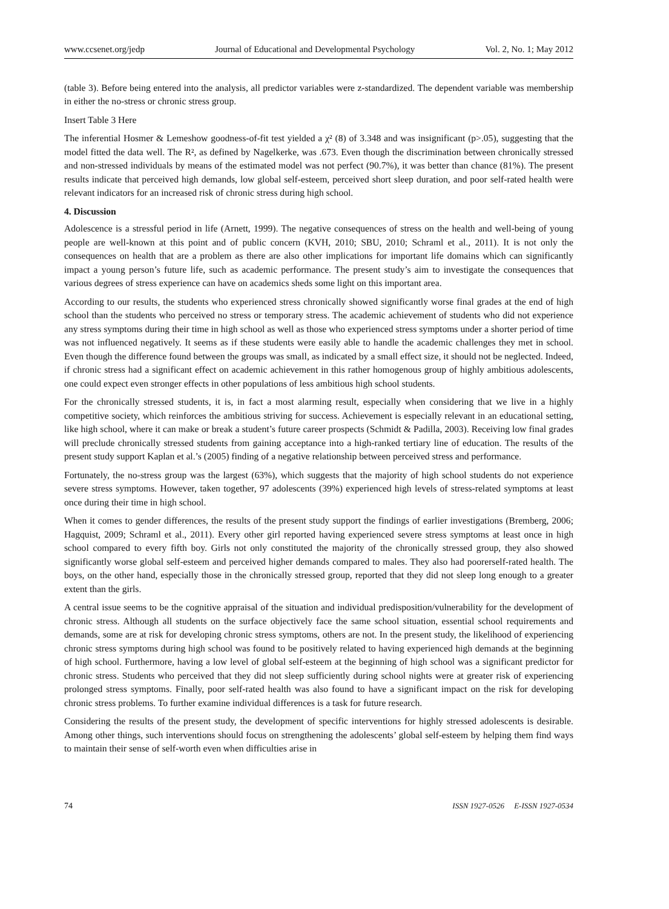www.ccsenet.org/jedp Journal of Educational and Developmental Psychology Vol. 2, No. 1; May 2012
(table 3). Before being entered into the analysis, all predictor variables were z-standardized. The dependent variable was membership in either the no-stress or chronic stress group.
Insert Table 3 Here
The inferential Hosmer & Lemeshow goodness-of-fit test yielded a χ² (8) of 3.348 and was insignificant (p>.05), suggesting that the model fitted the data well. The R², as defined by Nagelkerke, was .673. Even though the discrimination between chronically stressed and non-stressed individuals by means of the estimated model was not perfect (90.7%), it was better than chance (81%). The present results indicate that perceived high demands, low global self-esteem, perceived short sleep duration, and poor self-rated health were relevant indicators for an increased risk of chronic stress during high school.
4. Discussion
Adolescence is a stressful period in life (Arnett, 1999). The negative consequences of stress on the health and well-being of young people are well-known at this point and of public concern (KVH, 2010; SBU, 2010; Schraml et al., 2011). It is not only the consequences on health that are a problem as there are also other implications for important life domains which can significantly impact a young person’s future life, such as academic performance. The present study’s aim to investigate the consequences that various degrees of stress experience can have on academics sheds some light on this important area.
According to our results, the students who experienced stress chronically showed significantly worse final grades at the end of high school than the students who perceived no stress or temporary stress. The academic achievement of students who did not experience any stress symptoms during their time in high school as well as those who experienced stress symptoms under a shorter period of time was not influenced negatively. It seems as if these students were easily able to handle the academic challenges they met in school. Even though the difference found between the groups was small, as indicated by a small effect size, it should not be neglected. Indeed, if chronic stress had a significant effect on academic achievement in this rather homogenous group of highly ambitious adolescents, one could expect even stronger effects in other populations of less ambitious high school students.
For the chronically stressed students, it is, in fact a most alarming result, especially when considering that we live in a highly competitive society, which reinforces the ambitious striving for success. Achievement is especially relevant in an educational setting, like high school, where it can make or break a student’s future career prospects (Schmidt & Padilla, 2003). Receiving low final grades will preclude chronically stressed students from gaining acceptance into a high-ranked tertiary line of education. The results of the present study support Kaplan et al.’s (2005) finding of a negative relationship between perceived stress and performance.
Fortunately, the no-stress group was the largest (63%), which suggests that the majority of high school students do not experience severe stress symptoms. However, taken together, 97 adolescents (39%) experienced high levels of stress-related symptoms at least once during their time in high school.
When it comes to gender differences, the results of the present study support the findings of earlier investigations (Bremberg, 2006; Hagquist, 2009; Schraml et al., 2011). Every other girl reported having experienced severe stress symptoms at least once in high school compared to every fifth boy. Girls not only constituted the majority of the chronically stressed group, they also showed significantly worse global self-esteem and perceived higher demands compared to males. They also had poorerself-rated health. The boys, on the other hand, especially those in the chronically stressed group, reported that they did not sleep long enough to a greater extent than the girls.
A central issue seems to be the cognitive appraisal of the situation and individual predisposition/vulnerability for the development of chronic stress. Although all students on the surface objectively face the same school situation, essential school requirements and demands, some are at risk for developing chronic stress symptoms, others are not. In the present study, the likelihood of experiencing chronic stress symptoms during high school was found to be positively related to having experienced high demands at the beginning of high school. Furthermore, having a low level of global self-esteem at the beginning of high school was a significant predictor for chronic stress. Students who perceived that they did not sleep sufficiently during school nights were at greater risk of experiencing prolonged stress symptoms. Finally, poor self-rated health was also found to have a significant impact on the risk for developing chronic stress problems. To further examine individual differences is a task for future research.
Considering the results of the present study, the development of specific interventions for highly stressed adolescents is desirable. Among other things, such interventions should focus on strengthening the adolescents’ global self-esteem by helping them find ways to maintain their sense of self-worth even when difficulties arise in
74 ISSN 1927-0526 E-ISSN 1927-0534